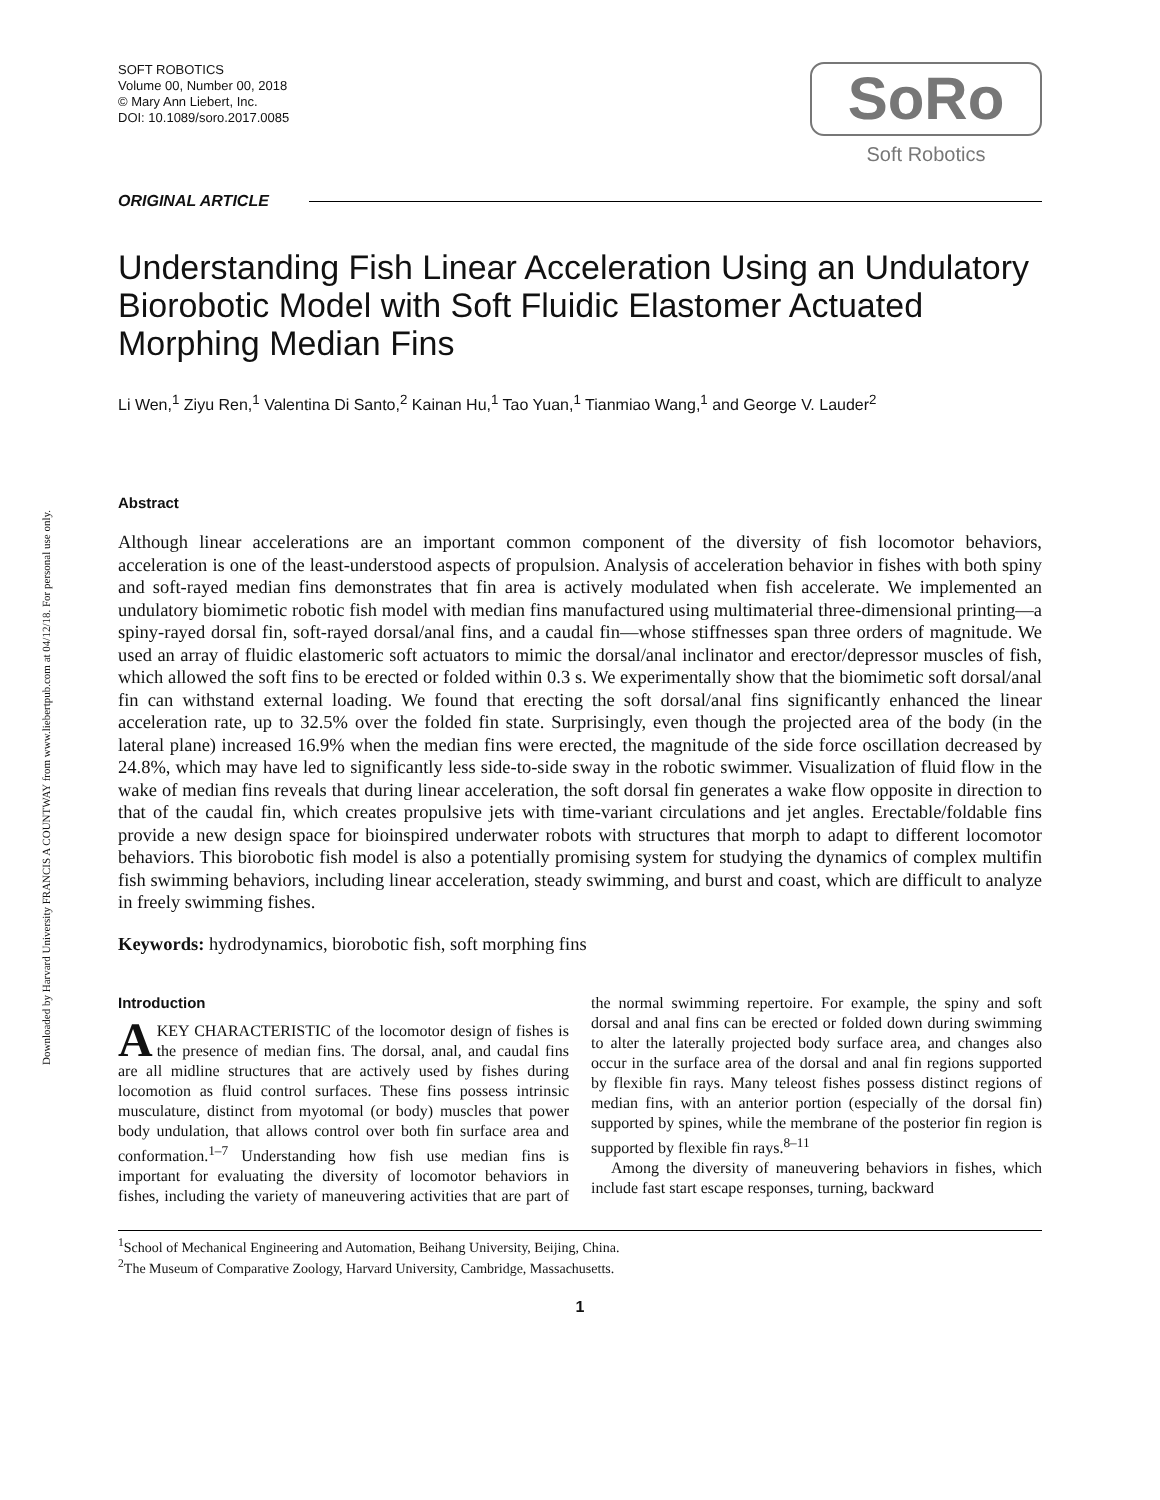Downloaded by Harvard University FRANCIS A COUNTWAY from www.liebertpub.com at 04/12/18. For personal use only.
SOFT ROBOTICS
Volume 00, Number 00, 2018
© Mary Ann Liebert, Inc.
DOI: 10.1089/soro.2017.0085
SoRo
Soft Robotics
ORIGINAL ARTICLE
Understanding Fish Linear Acceleration Using an Undulatory Biorobotic Model with Soft Fluidic Elastomer Actuated Morphing Median Fins
Li Wen,<sup>1</sup> Ziyu Ren,<sup>1</sup> Valentina Di Santo,<sup>2</sup> Kainan Hu,<sup>1</sup> Tao Yuan,<sup>1</sup> Tianmiao Wang,<sup>1</sup> and George V. Lauder<sup>2</sup>
Abstract
Although linear accelerations are an important common component of the diversity of fish locomotor behaviors, acceleration is one of the least-understood aspects of propulsion. Analysis of acceleration behavior in fishes with both spiny and soft-rayed median fins demonstrates that fin area is actively modulated when fish accelerate. We implemented an undulatory biomimetic robotic fish model with median fins manufactured using multimaterial three-dimensional printing—a spiny-rayed dorsal fin, soft-rayed dorsal/anal fins, and a caudal fin—whose stiffnesses span three orders of magnitude. We used an array of fluidic elastomeric soft actuators to mimic the dorsal/anal inclinator and erector/depressor muscles of fish, which allowed the soft fins to be erected or folded within 0.3 s. We experimentally show that the biomimetic soft dorsal/anal fin can withstand external loading. We found that erecting the soft dorsal/anal fins significantly enhanced the linear acceleration rate, up to 32.5% over the folded fin state. Surprisingly, even though the projected area of the body (in the lateral plane) increased 16.9% when the median fins were erected, the magnitude of the side force oscillation decreased by 24.8%, which may have led to significantly less side-to-side sway in the robotic swimmer. Visualization of fluid flow in the wake of median fins reveals that during linear acceleration, the soft dorsal fin generates a wake flow opposite in direction to that of the caudal fin, which creates propulsive jets with time-variant circulations and jet angles. Erectable/foldable fins provide a new design space for bioinspired underwater robots with structures that morph to adapt to different locomotor behaviors. This biorobotic fish model is also a potentially promising system for studying the dynamics of complex multifin fish swimming behaviors, including linear acceleration, steady swimming, and burst and coast, which are difficult to analyze in freely swimming fishes.
Keywords: hydrodynamics, biorobotic fish, soft morphing fins
Introduction
A KEY CHARACTERISTIC of the locomotor design of fishes is the presence of median fins. The dorsal, anal, and caudal fins are all midline structures that are actively used by fishes during locomotion as fluid control surfaces. These fins possess intrinsic musculature, distinct from myotomal (or body) muscles that power body undulation, that allows control over both fin surface area and conformation.<sup>1–7</sup> Understanding how fish use median fins is important for evaluating the diversity of locomotor behaviors in fishes, including the variety of maneuvering activities that are part of the normal swimming repertoire. For example, the spiny and soft dorsal and anal fins can be erected or folded down during swimming to alter the laterally projected body surface area, and changes also occur in the surface area of the dorsal and anal fin regions supported by flexible fin rays. Many teleost fishes possess distinct regions of median fins, with an anterior portion (especially of the dorsal fin) supported by spines, while the membrane of the posterior fin region is supported by flexible fin rays.<sup>8–11</sup>
Among the diversity of maneuvering behaviors in fishes, which include fast start escape responses, turning, backward
<sup>1</sup> School of Mechanical Engineering and Automation, Beihang University, Beijing, China.
<sup>2</sup> The Museum of Comparative Zoology, Harvard University, Cambridge, Massachusetts.
1